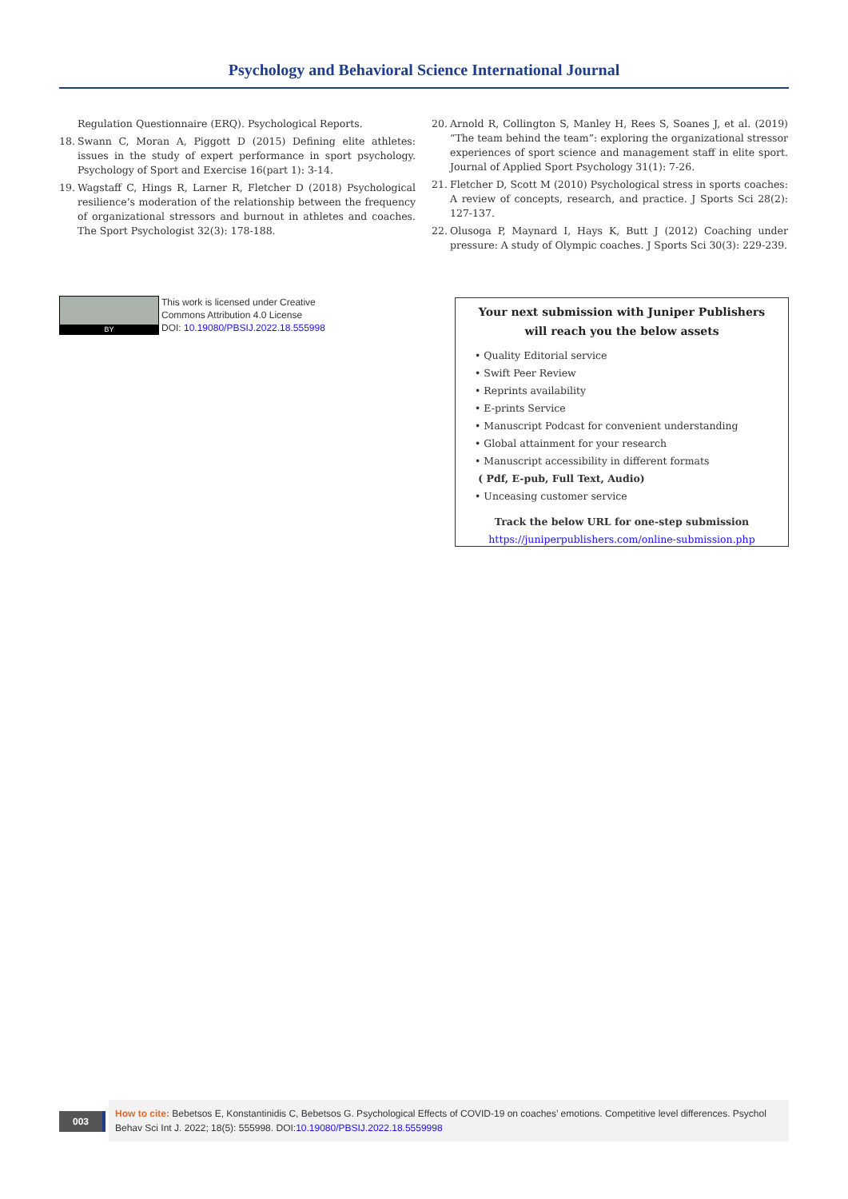Psychology and Behavioral Science International Journal
Regulation Questionnaire (ERQ). Psychological Reports.
18. Swann C, Moran A, Piggott D (2015) Defining elite athletes: issues in the study of expert performance in sport psychology. Psychology of Sport and Exercise 16(part 1): 3-14.
19. Wagstaff C, Hings R, Larner R, Fletcher D (2018) Psychological resilience’s moderation of the relationship between the frequency of organizational stressors and burnout in athletes and coaches. The Sport Psychologist 32(3): 178-188.
20. Arnold R, Collington S, Manley H, Rees S, Soanes J, et al. (2019) “The team behind the team”: exploring the organizational stressor experiences of sport science and management staff in elite sport. Journal of Applied Sport Psychology 31(1): 7-26.
21. Fletcher D, Scott M (2010) Psychological stress in sports coaches: A review of concepts, research, and practice. J Sports Sci 28(2): 127-137.
22. Olusoga P, Maynard I, Hays K, Butt J (2012) Coaching under pressure: A study of Olympic coaches. J Sports Sci 30(3): 229-239.
BY
This work is licensed under Creative
Commons Attribution 4.0 License
DOI: 10.19080/PBSIJ.2022.18.555998
Your next submission with Juniper Publishers
will reach you the below assets
• Quality Editorial service
• Swift Peer Review
• Reprints availability
• E-prints Service
• Manuscript Podcast for convenient understanding
• Global attainment for your research
• Manuscript accessibility in different formats
( Pdf, E-pub, Full Text, Audio)
• Unceasing customer service
Track the below URL for one-step submission
https://juniperpublishers.com/online-submission.php
003
How to cite: Bebetsos E, Konstantinidis C, Bebetsos G. Psychological Effects of COVID-19 on coaches’ emotions. Competitive level differences. Psychol Behav Sci Int J. 2022; 18(5): 555998. DOI:10.19080/PBSIJ.2022.18.5559998